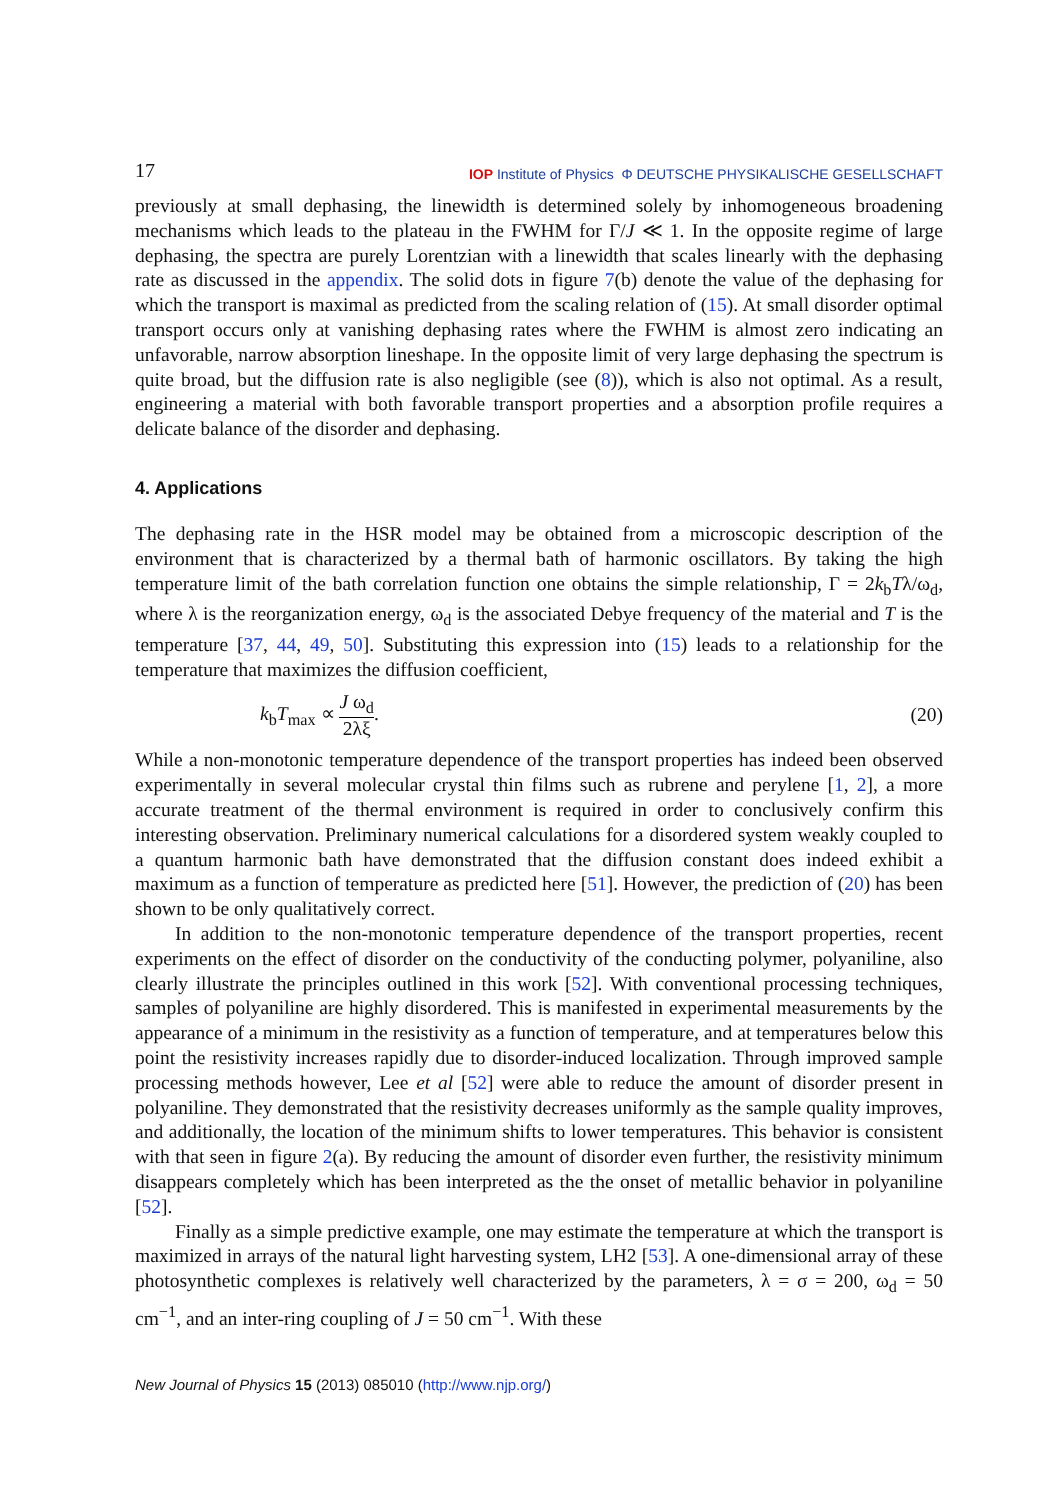17 IOP Institute of Physics Φ DEUTSCHE PHYSIKALISCHE GESELLSCHAFT
previously at small dephasing, the linewidth is determined solely by inhomogeneous broadening mechanisms which leads to the plateau in the FWHM for Γ/J ≪ 1. In the opposite regime of large dephasing, the spectra are purely Lorentzian with a linewidth that scales linearly with the dephasing rate as discussed in the appendix. The solid dots in figure 7(b) denote the value of the dephasing for which the transport is maximal as predicted from the scaling relation of (15). At small disorder optimal transport occurs only at vanishing dephasing rates where the FWHM is almost zero indicating an unfavorable, narrow absorption lineshape. In the opposite limit of very large dephasing the spectrum is quite broad, but the diffusion rate is also negligible (see (8)), which is also not optimal. As a result, engineering a material with both favorable transport properties and a absorption profile requires a delicate balance of the disorder and dephasing.
4. Applications
The dephasing rate in the HSR model may be obtained from a microscopic description of the environment that is characterized by a thermal bath of harmonic oscillators. By taking the high temperature limit of the bath correlation function one obtains the simple relationship, Γ = 2k<sub>b</sub>Tλ/ω<sub>d</sub>, where λ is the reorganization energy, ω<sub>d</sub> is the associated Debye frequency of the material and T is the temperature [37, 44, 49, 50]. Substituting this expression into (15) leads to a relationship for the temperature that maximizes the diffusion coefficient,
k<sub>b</sub>T<sub>max</sub> ∝ J ω<sub>d</sub> 2λξ. (20)
While a non-monotonic temperature dependence of the transport properties has indeed been observed experimentally in several molecular crystal thin films such as rubrene and perylene [1, 2], a more accurate treatment of the thermal environment is required in order to conclusively confirm this interesting observation. Preliminary numerical calculations for a disordered system weakly coupled to a quantum harmonic bath have demonstrated that the diffusion constant does indeed exhibit a maximum as a function of temperature as predicted here [51]. However, the prediction of (20) has been shown to be only qualitatively correct.
In addition to the non-monotonic temperature dependence of the transport properties, recent experiments on the effect of disorder on the conductivity of the conducting polymer, polyaniline, also clearly illustrate the principles outlined in this work [52]. With conventional processing techniques, samples of polyaniline are highly disordered. This is manifested in experimental measurements by the appearance of a minimum in the resistivity as a function of temperature, and at temperatures below this point the resistivity increases rapidly due to disorder-induced localization. Through improved sample processing methods however, Lee et al [52] were able to reduce the amount of disorder present in polyaniline. They demonstrated that the resistivity decreases uniformly as the sample quality improves, and additionally, the location of the minimum shifts to lower temperatures. This behavior is consistent with that seen in figure 2(a). By reducing the amount of disorder even further, the resistivity minimum disappears completely which has been interpreted as the the onset of metallic behavior in polyaniline [52].
Finally as a simple predictive example, one may estimate the temperature at which the transport is maximized in arrays of the natural light harvesting system, LH2 [53]. A one-dimensional array of these photosynthetic complexes is relatively well characterized by the parameters, λ = σ = 200, ω<sub>d</sub> = 50 cm<sup>−1</sup>, and an inter-ring coupling of J = 50 cm<sup>−1</sup>. With these
New Journal of Physics 15 (2013) 085010 (http://www.njp.org/)